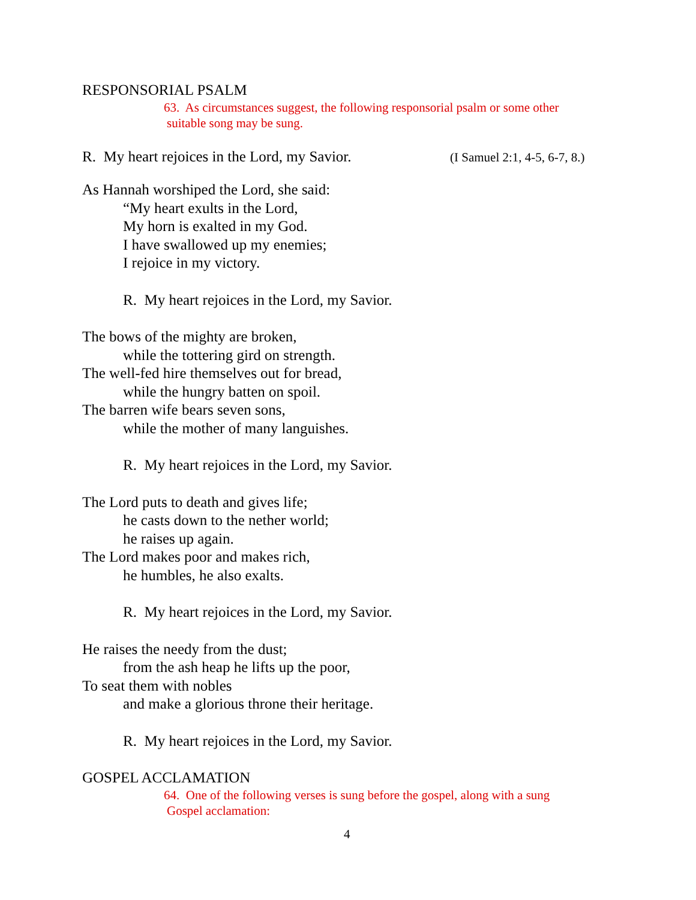RESPONSORIAL PSALM
63. As circumstances suggest, the following responsorial psalm or some other
suitable song may be sung.
R. My heart rejoices in the Lord, my Savior.
(I Samuel 2:1, 4-5, 6-7, 8.)
As Hannah worshiped the Lord, she said:
“My heart exults in the Lord,
My horn is exalted in my God.
I have swallowed up my enemies;
I rejoice in my victory.
R. My heart rejoices in the Lord, my Savior.
The bows of the mighty are broken,
while the tottering gird on strength.
The well-fed hire themselves out for bread,
while the hungry batten on spoil.
The barren wife bears seven sons,
while the mother of many languishes.
R. My heart rejoices in the Lord, my Savior.
The Lord puts to death and gives life;
he casts down to the nether world;
he raises up again.
The Lord makes poor and makes rich,
he humbles, he also exalts.
R. My heart rejoices in the Lord, my Savior.
He raises the needy from the dust;
from the ash heap he lifts up the poor,
To seat them with nobles
and make a glorious throne their heritage.
R. My heart rejoices in the Lord, my Savior.
GOSPEL ACCLAMATION
64. One of the following verses is sung before the gospel, along with a sung
Gospel acclamation:
4